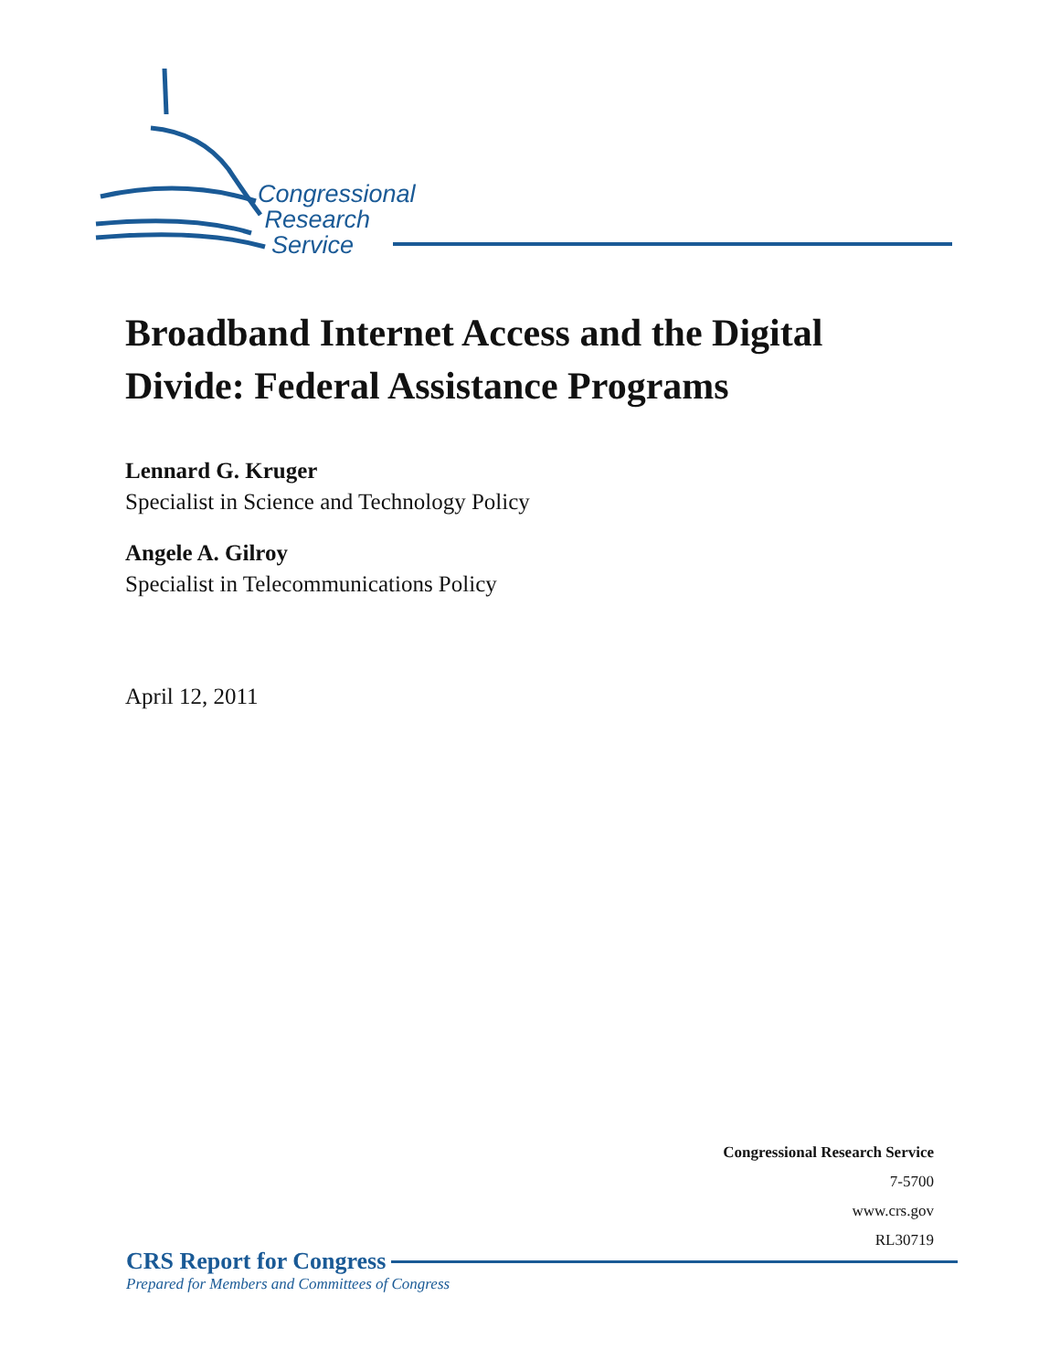Congressional
Research
Service
Broadband Internet Access and the Digital Divide: Federal Assistance Programs
Lennard G. Kruger
Specialist in Science and Technology Policy
Angele A. Gilroy
Specialist in Telecommunications Policy
April 12, 2011
Congressional Research Service
7-5700
www.crs.gov
RL30719
CRS Report for Congress
Prepared for Members and Committees of Congress